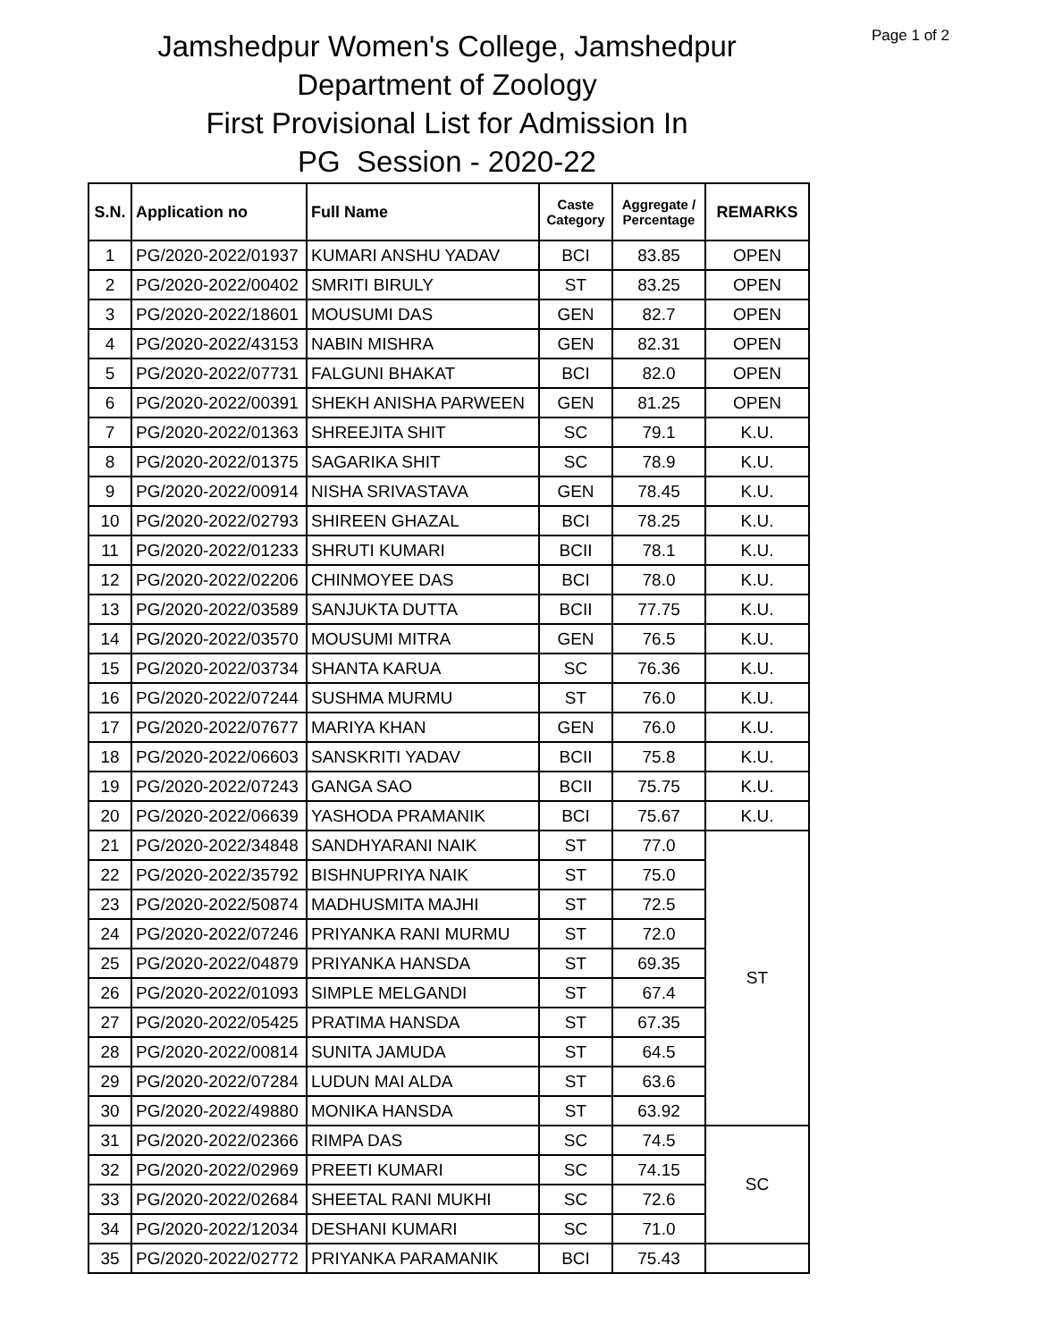Page 1 of 2
Jamshedpur Women's College, Jamshedpur
Department of Zoology
First Provisional List for Admission In
PG Session - 2020-22
| S.N. | Application no | Full Name | Caste Category | Aggregate / Percentage | REMARKS |
| --- | --- | --- | --- | --- | --- |
| 1 | PG/2020-2022/01937 | KUMARI ANSHU YADAV | BCI | 83.85 | OPEN |
| 2 | PG/2020-2022/00402 | SMRITI BIRULY | ST | 83.25 | OPEN |
| 3 | PG/2020-2022/18601 | MOUSUMI DAS | GEN | 82.7 | OPEN |
| 4 | PG/2020-2022/43153 | NABIN MISHRA | GEN | 82.31 | OPEN |
| 5 | PG/2020-2022/07731 | FALGUNI BHAKAT | BCI | 82.0 | OPEN |
| 6 | PG/2020-2022/00391 | SHEKH ANISHA PARWEEN | GEN | 81.25 | OPEN |
| 7 | PG/2020-2022/01363 | SHREEJITA SHIT | SC | 79.1 | K.U. |
| 8 | PG/2020-2022/01375 | SAGARIKA SHIT | SC | 78.9 | K.U. |
| 9 | PG/2020-2022/00914 | NISHA SRIVASTAVA | GEN | 78.45 | K.U. |
| 10 | PG/2020-2022/02793 | SHIREEN GHAZAL | BCI | 78.25 | K.U. |
| 11 | PG/2020-2022/01233 | SHRUTI KUMARI | BCII | 78.1 | K.U. |
| 12 | PG/2020-2022/02206 | CHINMOYEE DAS | BCI | 78.0 | K.U. |
| 13 | PG/2020-2022/03589 | SANJUKTA DUTTA | BCII | 77.75 | K.U. |
| 14 | PG/2020-2022/03570 | MOUSUMI MITRA | GEN | 76.5 | K.U. |
| 15 | PG/2020-2022/03734 | SHANTA KARUA | SC | 76.36 | K.U. |
| 16 | PG/2020-2022/07244 | SUSHMA MURMU | ST | 76.0 | K.U. |
| 17 | PG/2020-2022/07677 | MARIYA KHAN | GEN | 76.0 | K.U. |
| 18 | PG/2020-2022/06603 | SANSKRITI YADAV | BCII | 75.8 | K.U. |
| 19 | PG/2020-2022/07243 | GANGA SAO | BCII | 75.75 | K.U. |
| 20 | PG/2020-2022/06639 | YASHODA PRAMANIK | BCI | 75.67 | K.U. |
| 21 | PG/2020-2022/34848 | SANDHYARANI NAIK | ST | 77.0 | ST |
| 22 | PG/2020-2022/35792 | BISHNUPRIYA NAIK | ST | 75.0 | |
| 23 | PG/2020-2022/50874 | MADHUSMITA MAJHI | ST | 72.5 | |
| 24 | PG/2020-2022/07246 | PRIYANKA RANI MURMU | ST | 72.0 | |
| 25 | PG/2020-2022/04879 | PRIYANKA HANSDA | ST | 69.35 | |
| 26 | PG/2020-2022/01093 | SIMPLE MELGANDI | ST | 67.4 | |
| 27 | PG/2020-2022/05425 | PRATIMA HANSDA | ST | 67.35 | |
| 28 | PG/2020-2022/00814 | SUNITA JAMUDA | ST | 64.5 | |
| 29 | PG/2020-2022/07284 | LUDUN MAI ALDA | ST | 63.6 | |
| 30 | PG/2020-2022/49880 | MONIKA HANSDA | ST | 63.92 | |
| 31 | PG/2020-2022/02366 | RIMPA DAS | SC | 74.5 | SC |
| 32 | PG/2020-2022/02969 | PREETI KUMARI | SC | 74.15 | |
| 33 | PG/2020-2022/02684 | SHEETAL RANI MUKHI | SC | 72.6 | |
| 34 | PG/2020-2022/12034 | DESHANI KUMARI | SC | 71.0 | |
| 35 | PG/2020-2022/02772 | PRIYANKA PARAMANIK | BCI | 75.43 | |